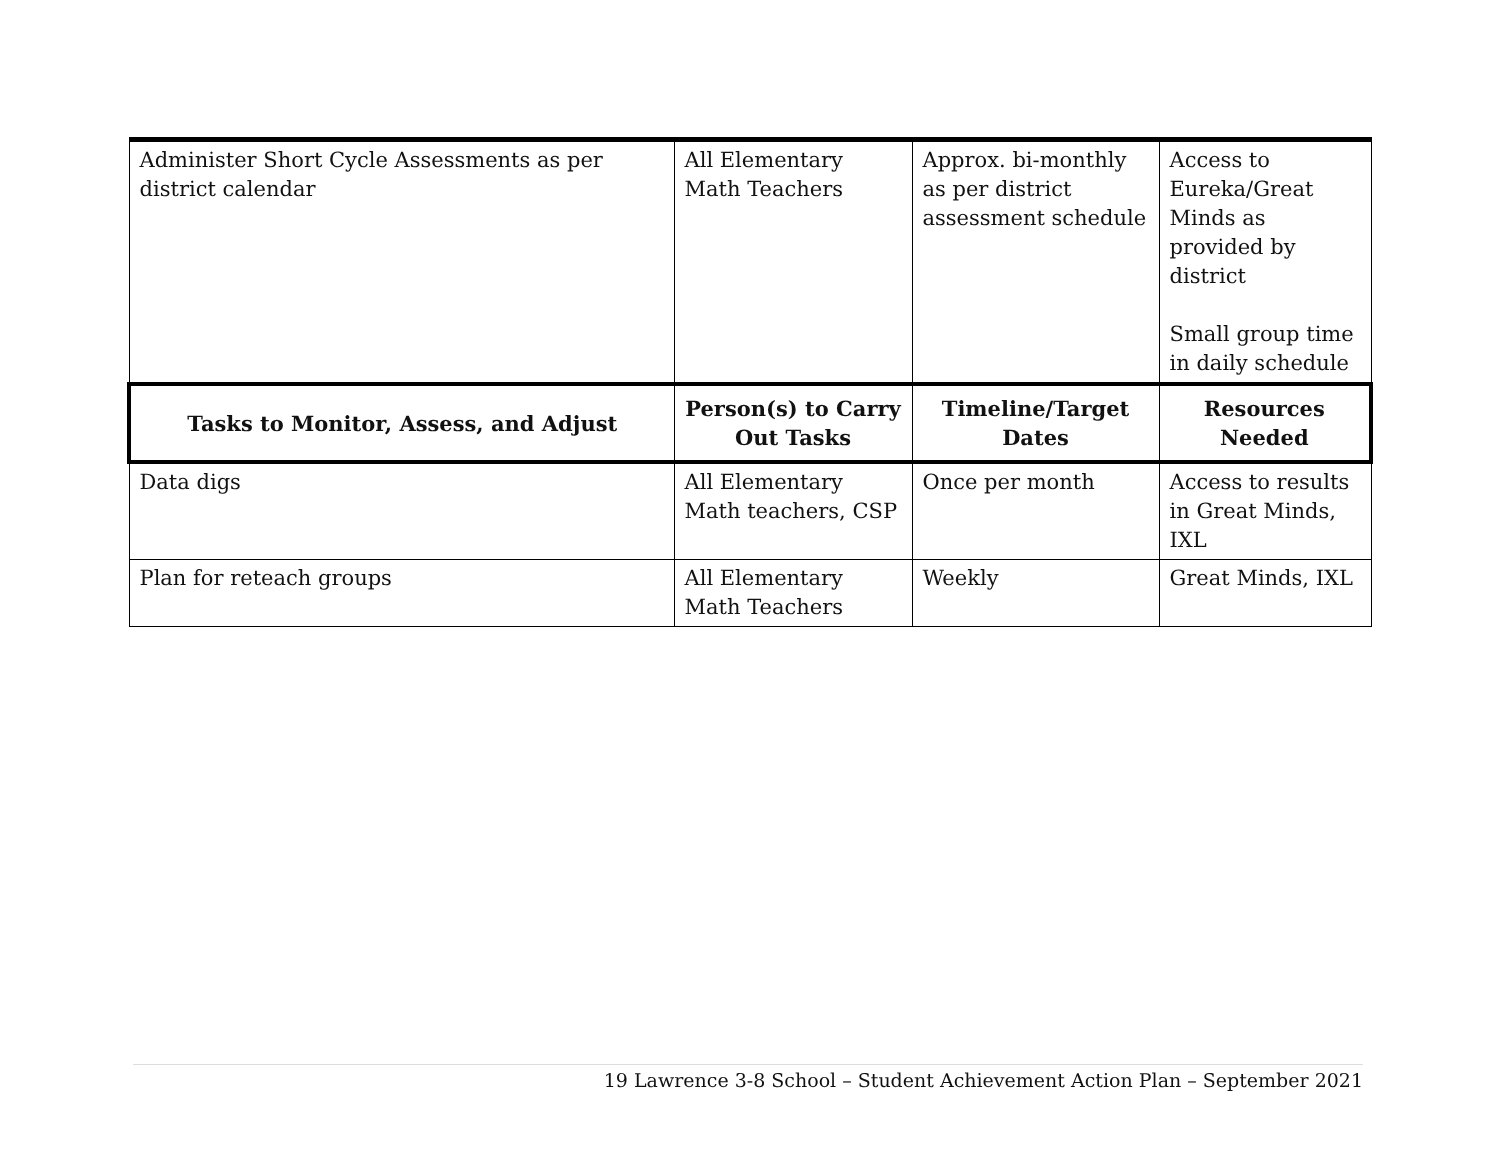| Administer Short Cycle Assessments as per district calendar | All Elementary Math Teachers | Approx. bi-monthly as per district assessment schedule | Access to Eureka/Great Minds as provided by district Small group time in daily schedule |
| Tasks to Monitor, Assess, and Adjust | Person(s) to Carry Out Tasks | Timeline/Target Dates | Resources Needed |
| Data digs | All Elementary Math teachers, CSP | Once per month | Access to results in Great Minds, IXL |
| Plan for reteach groups | All Elementary Math Teachers | Weekly | Great Minds, IXL |
19 Lawrence 3-8 School – Student Achievement Action Plan – September 2021